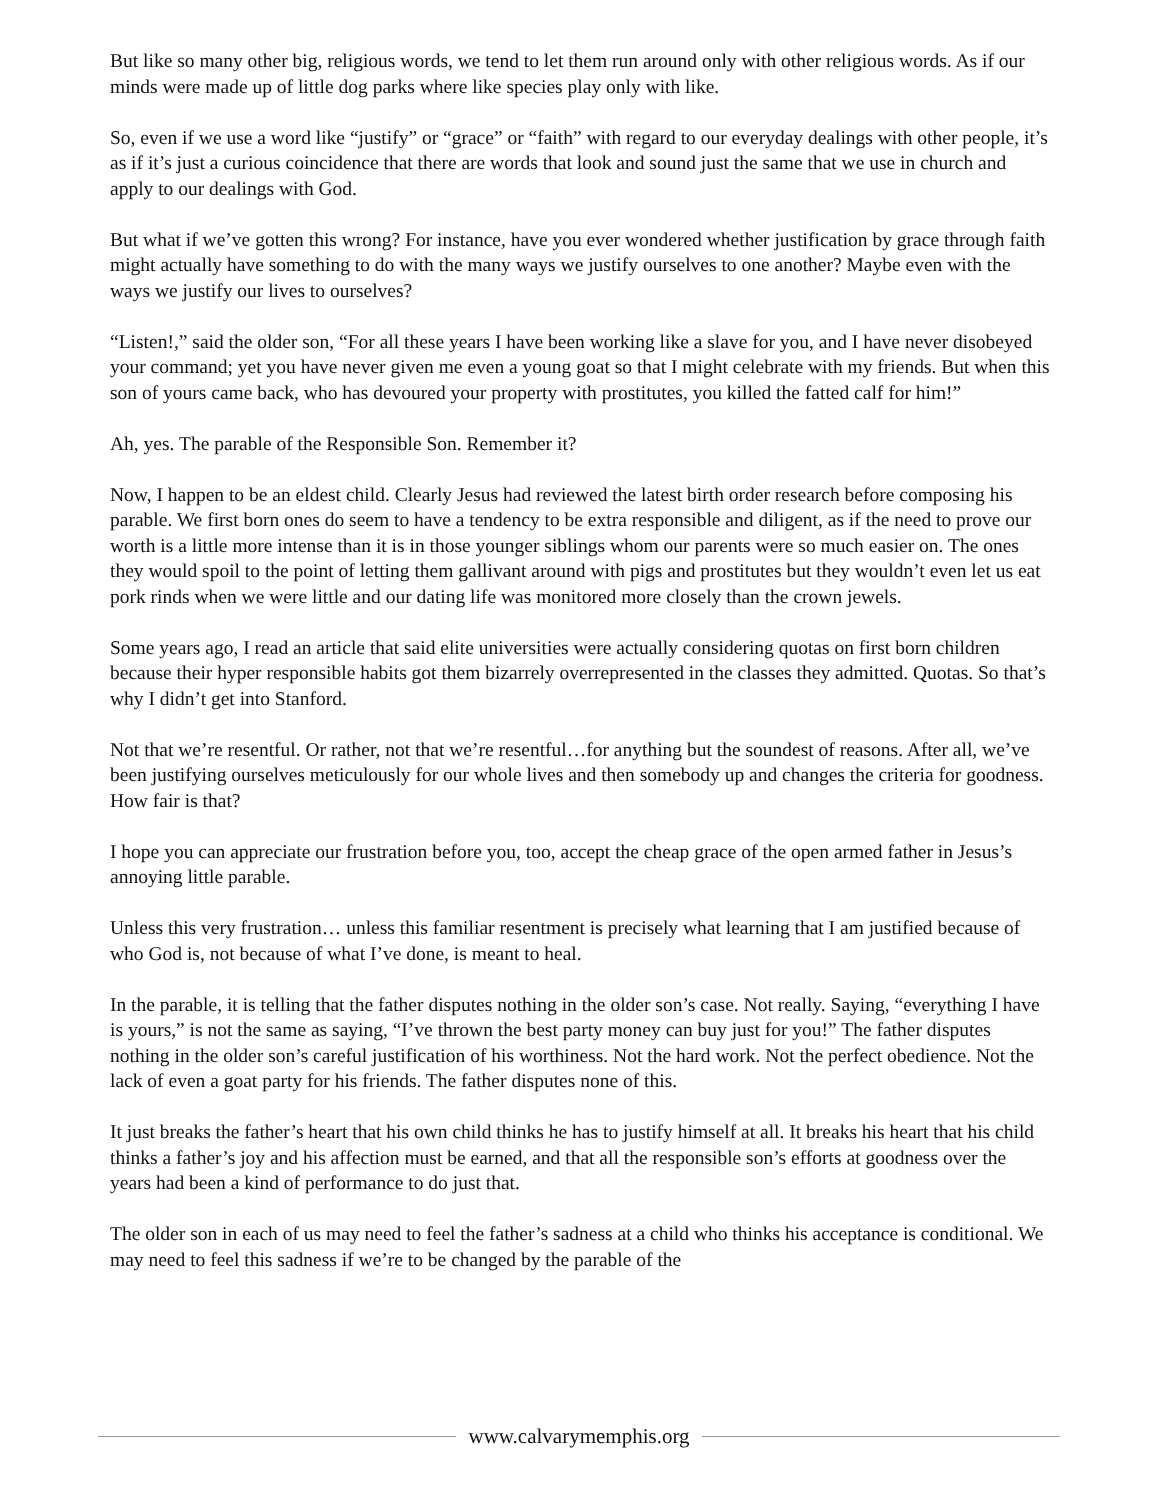But like so many other big, religious words, we tend to let them run around only with other religious words. As if our minds were made up of little dog parks where like species play only with like.
So, even if we use a word like “justify” or “grace” or “faith” with regard to our everyday dealings with other people, it’s as if it’s just a curious coincidence that there are words that look and sound just the same that we use in church and apply to our dealings with God.
But what if we’ve gotten this wrong? For instance, have you ever wondered whether justification by grace through faith might actually have something to do with the many ways we justify ourselves to one another? Maybe even with the ways we justify our lives to ourselves?
“Listen!,” said the older son, “For all these years I have been working like a slave for you, and I have never disobeyed your command; yet you have never given me even a young goat so that I might celebrate with my friends. But when this son of yours came back, who has devoured your property with prostitutes, you killed the fatted calf for him!”
Ah, yes. The parable of the Responsible Son. Remember it?
Now, I happen to be an eldest child. Clearly Jesus had reviewed the latest birth order research before composing his parable. We first born ones do seem to have a tendency to be extra responsible and diligent, as if the need to prove our worth is a little more intense than it is in those younger siblings whom our parents were so much easier on. The ones they would spoil to the point of letting them gallivant around with pigs and prostitutes but they wouldn’t even let us eat pork rinds when we were little and our dating life was monitored more closely than the crown jewels.
Some years ago, I read an article that said elite universities were actually considering quotas on first born children because their hyper responsible habits got them bizarrely overrepresented in the classes they admitted. Quotas. So that’s why I didn’t get into Stanford.
Not that we’re resentful. Or rather, not that we’re resentful…for anything but the soundest of reasons. After all, we’ve been justifying ourselves meticulously for our whole lives and then somebody up and changes the criteria for goodness. How fair is that?
I hope you can appreciate our frustration before you, too, accept the cheap grace of the open armed father in Jesus’s annoying little parable.
Unless this very frustration… unless this familiar resentment is precisely what learning that I am justified because of who God is, not because of what I’ve done, is meant to heal.
In the parable, it is telling that the father disputes nothing in the older son’s case. Not really. Saying, “everything I have is yours,” is not the same as saying, “I’ve thrown the best party money can buy just for you!” The father disputes nothing in the older son’s careful justification of his worthiness. Not the hard work. Not the perfect obedience. Not the lack of even a goat party for his friends. The father disputes none of this.
It just breaks the father’s heart that his own child thinks he has to justify himself at all. It breaks his heart that his child thinks a father’s joy and his affection must be earned, and that all the responsible son’s efforts at goodness over the years had been a kind of performance to do just that.
The older son in each of us may need to feel the father’s sadness at a child who thinks his acceptance is conditional. We may need to feel this sadness if we’re to be changed by the parable of the
www.calvarymemphis.org